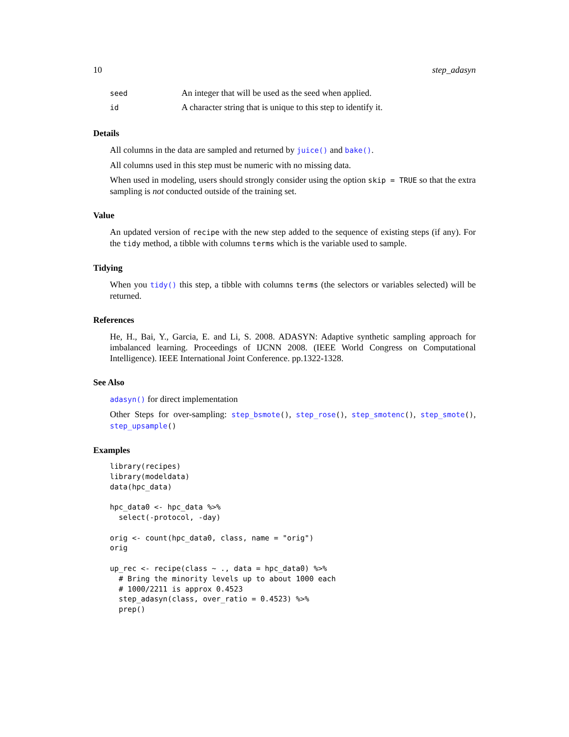10 step_adasyn
| seed | An integer that will be used as the seed when applied. |
| id | A character string that is unique to this step to identify it. |
Details
All columns in the data are sampled and returned by juice() and bake().
All columns used in this step must be numeric with no missing data.
When used in modeling, users should strongly consider using the option skip = TRUE so that the extra sampling is not conducted outside of the training set.
Value
An updated version of recipe with the new step added to the sequence of existing steps (if any). For the tidy method, a tibble with columns terms which is the variable used to sample.
Tidying
When you tidy() this step, a tibble with columns terms (the selectors or variables selected) will be returned.
References
He, H., Bai, Y., Garcia, E. and Li, S. 2008. ADASYN: Adaptive synthetic sampling approach for imbalanced learning. Proceedings of IJCNN 2008. (IEEE World Congress on Computational Intelligence). IEEE International Joint Conference. pp.1322-1328.
See Also
adasyn() for direct implementation
Other Steps for over-sampling: step_bsmote(), step_rose(), step_smotenc(), step_smote(), step_upsample()
Examples
library(recipes)
library(modeldata)
data(hpc_data)

hpc_data0 <- hpc_data %>%
  select(-protocol, -day)

orig <- count(hpc_data0, class, name = "orig")
orig

up_rec <- recipe(class ~ ., data = hpc_data0) %>%
  # Bring the minority levels up to about 1000 each
  # 1000/2211 is approx 0.4523
  step_adasyn(class, over_ratio = 0.4523) %>%
  prep()